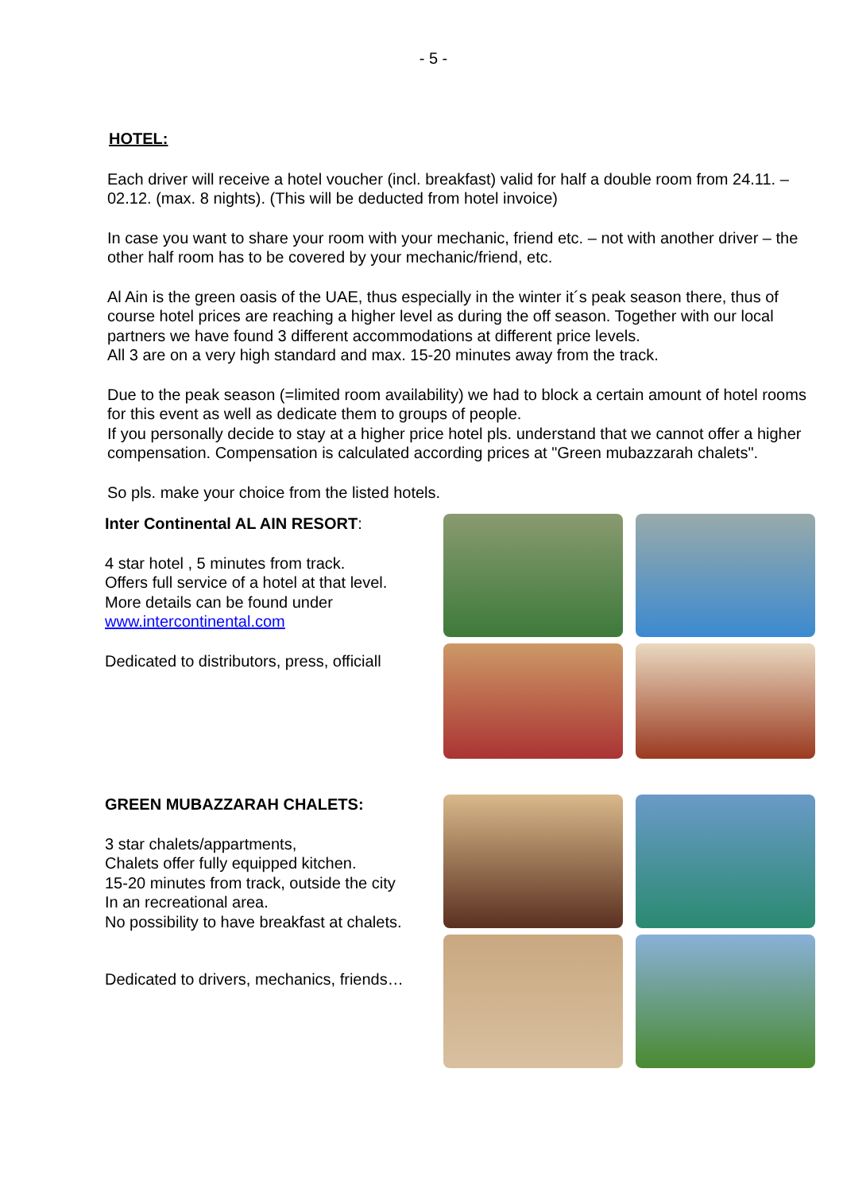- 5 -
HOTEL:
Each driver will receive a hotel voucher (incl. breakfast) valid for half a double room from 24.11. – 02.12. (max. 8 nights). (This will be deducted from hotel invoice)
In case you want to share your room with your mechanic, friend etc. – not with another driver – the other half room has to be covered by your mechanic/friend, etc.
Al Ain is the green oasis of the UAE, thus especially in the winter it´s peak season there, thus of course hotel prices are reaching a higher level as during the off season. Together with our local partners we have found 3 different accommodations at different price levels.
All 3 are on a very high standard and max. 15-20 minutes away from the track.
Due to the peak season (=limited room availability) we had to block a certain amount of hotel rooms for this event as well as dedicate them to groups of people.
If you personally decide to stay at a higher price hotel pls. understand that we cannot offer a higher compensation. Compensation is calculated according prices at "Green mubazzarah chalets".
So pls. make your choice from the listed hotels.
Inter Continental AL AIN RESORT:
4 star hotel , 5 minutes from track.
Offers full service of a hotel at that level.
More details can be found under
www.intercontinental.com
Dedicated to distributors, press, officiall
GREEN MUBAZZARAH CHALETS:
3 star chalets/appartments,
Chalets offer fully equipped kitchen.
15-20 minutes from track, outside the city
In an recreational area.
No possibility to have breakfast at chalets.
Dedicated to drivers, mechanics, friends…